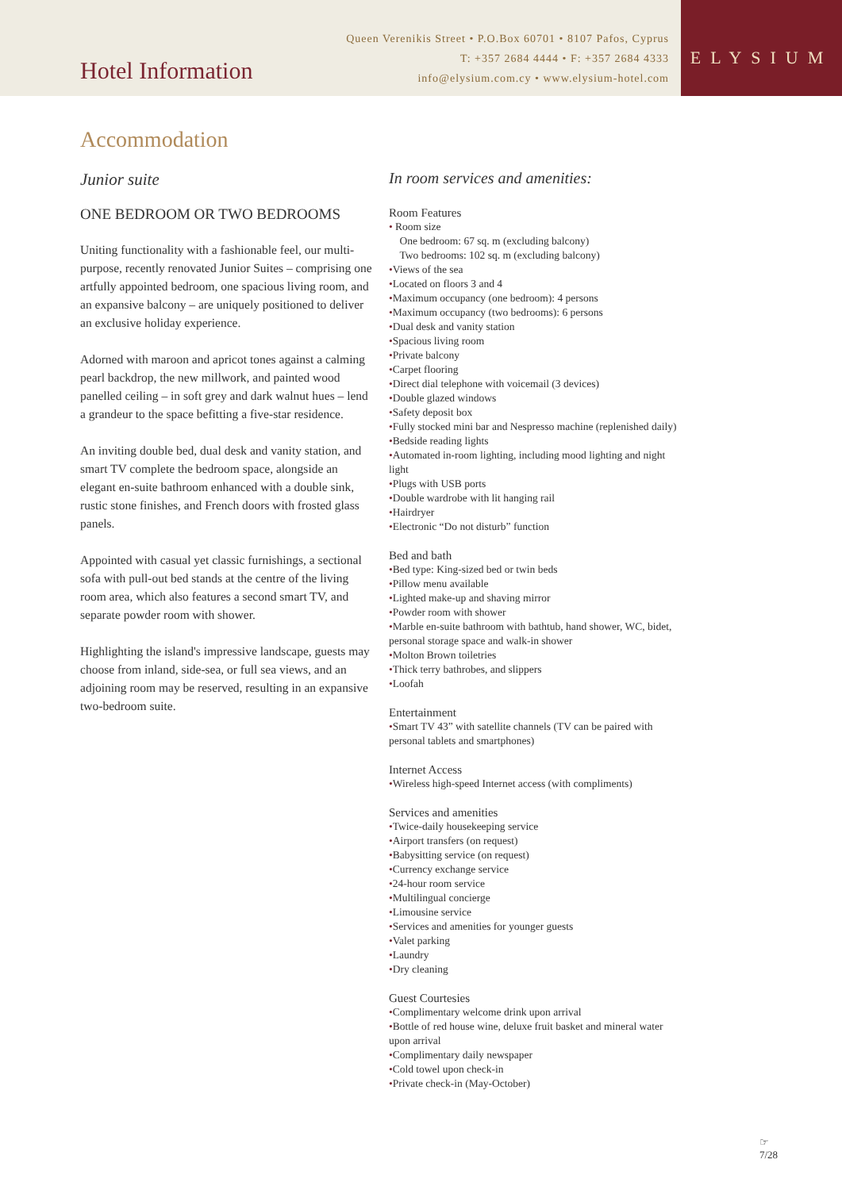Hotel Information
Queen Verenikis Street • P.O.Box 60701 • 8107 Pafos, Cyprus
T: +357 2684 4444 • F: +357 2684 4333
info@elysium.com.cy • www.elysium-hotel.com
ELYSIUM
Accommodation
Junior suite
ONE BEDROOM OR TWO BEDROOMS
Uniting functionality with a fashionable feel, our multi-purpose, recently renovated Junior Suites – comprising one artfully appointed bedroom, one spacious living room, and an expansive balcony – are uniquely positioned to deliver an exclusive holiday experience.
Adorned with maroon and apricot tones against a calming pearl backdrop, the new millwork, and painted wood panelled ceiling – in soft grey and dark walnut hues – lend a grandeur to the space befitting a five-star residence.
An inviting double bed, dual desk and vanity station, and smart TV complete the bedroom space, alongside an elegant en-suite bathroom enhanced with a double sink, rustic stone finishes, and French doors with frosted glass panels.
Appointed with casual yet classic furnishings, a sectional sofa with pull-out bed stands at the centre of the living room area, which also features a second smart TV, and separate powder room with shower.
Highlighting the island's impressive landscape, guests may choose from inland, side-sea, or full sea views, and an adjoining room may be reserved, resulting in an expansive two-bedroom suite.
In room services and amenities:
Room Features
• Room size
One bedroom: 67 sq. m (excluding balcony)
Two bedrooms: 102 sq. m (excluding balcony)
•Views of the sea
•Located on floors 3 and 4
•Maximum occupancy (one bedroom): 4 persons
•Maximum occupancy (two bedrooms): 6 persons
•Dual desk and vanity station
•Spacious living room
•Private balcony
•Carpet flooring
•Direct dial telephone with voicemail (3 devices)
•Double glazed windows
•Safety deposit box
•Fully stocked mini bar and Nespresso machine (replenished daily)
•Bedside reading lights
•Automated in-room lighting, including mood lighting and night light
•Plugs with USB ports
•Double wardrobe with lit hanging rail
•Hairdryer
•Electronic “Do not disturb” function
Bed and bath
•Bed type: King-sized bed or twin beds
•Pillow menu available
•Lighted make-up and shaving mirror
•Powder room with shower
•Marble en-suite bathroom with bathtub, hand shower, WC, bidet, personal storage space and walk-in shower
•Molton Brown toiletries
•Thick terry bathrobes, and slippers
•Loofah
Entertainment
•Smart TV 43” with satellite channels (TV can be paired with personal tablets and smartphones)
Internet Access
•Wireless high-speed Internet access (with compliments)
Services and amenities
•Twice-daily housekeeping service
•Airport transfers (on request)
•Babysitting service (on request)
•Currency exchange service
•24-hour room service
•Multilingual concierge
•Limousine service
•Services and amenities for younger guests
•Valet parking
•Laundry
•Dry cleaning
Guest Courtesies
•Complimentary welcome drink upon arrival
•Bottle of red house wine, deluxe fruit basket and mineral water upon arrival
•Complimentary daily newspaper
•Cold towel upon check-in
•Private check-in (May-October)
☞
7/28